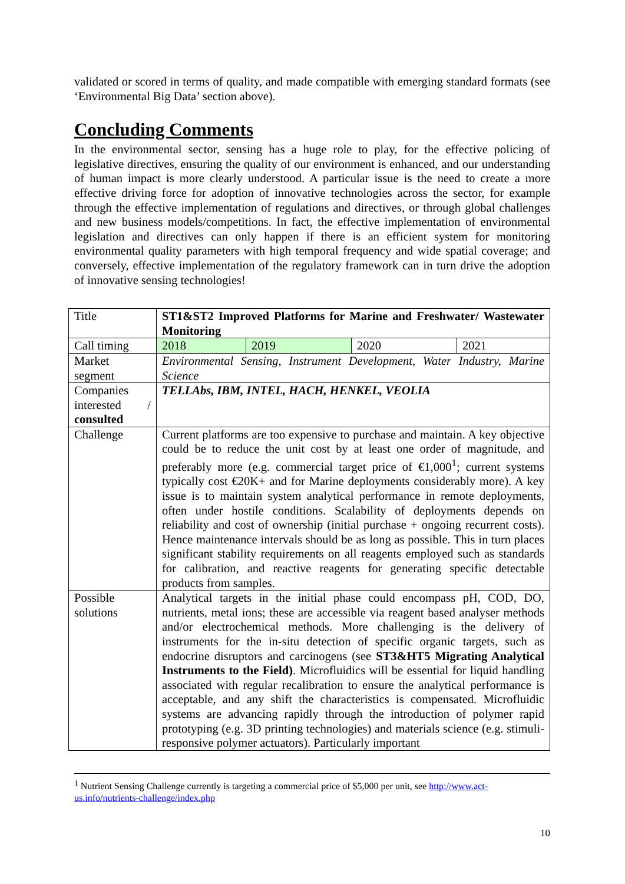validated or scored in terms of quality, and made compatible with emerging standard formats (see ‘Environmental Big Data’ section above).
Concluding Comments
In the environmental sector, sensing has a huge role to play, for the effective policing of legislative directives, ensuring the quality of our environment is enhanced, and our understanding of human impact is more clearly understood. A particular issue is the need to create a more effective driving force for adoption of innovative technologies across the sector, for example through the effective implementation of regulations and directives, or through global challenges and new business models/competitions. In fact, the effective implementation of environmental legislation and directives can only happen if there is an efficient system for monitoring environmental quality parameters with high temporal frequency and wide spatial coverage; and conversely, effective implementation of the regulatory framework can in turn drive the adoption of innovative sensing technologies!
| Title | ST1&ST2 Improved Platforms for Marine and Freshwater/ Wastewater Monitoring | | | |
| Call timing | 2018 | 2019 | 2020 | 2021 |
| Market segment | Environmental Sensing, Instrument Development, Water Industry, Marine Science | | | |
| Companies interested / consulted | TELLAbs, IBM, INTEL, HACH, HENKEL, VEOLIA | | | |
| Challenge | Current platforms are too expensive to purchase and maintain. A key objective could be to reduce the unit cost by at least one order of magnitude, and preferably more (e.g. commercial target price of €1,000<sup>1</sup>; current systems typically cost €20K+ and for Marine deployments considerably more). A key issue is to maintain system analytical performance in remote deployments, often under hostile conditions. Scalability of deployments depends on reliability and cost of ownership (initial purchase + ongoing recurrent costs). Hence maintenance intervals should be as long as possible. This in turn places significant stability requirements on all reagents employed such as standards for calibration, and reactive reagents for generating specific detectable products from samples. | | | |
| Possible solutions | Analytical targets in the initial phase could encompass pH, COD, DO, nutrients, metal ions; these are accessible via reagent based analyser methods and/or electrochemical methods. More challenging is the delivery of instruments for the in-situ detection of specific organic targets, such as endocrine disruptors and carcinogens (see ST3&HT5 Migrating Analytical Instruments to the Field) . Microfluidics will be essential for liquid handling associated with regular recalibration to ensure the analytical performance is acceptable, and any shift the characteristics is compensated. Microfluidic systems are advancing rapidly through the introduction of polymer rapid prototyping (e.g. 3D printing technologies) and materials science (e.g. stimuli-responsive polymer actuators). Particularly important | | | |
<sup>1</sup> Nutrient Sensing Challenge currently is targeting a commercial price of $5,000 per unit, see http://www.act-us.info/nutrients-challenge/index.php
10